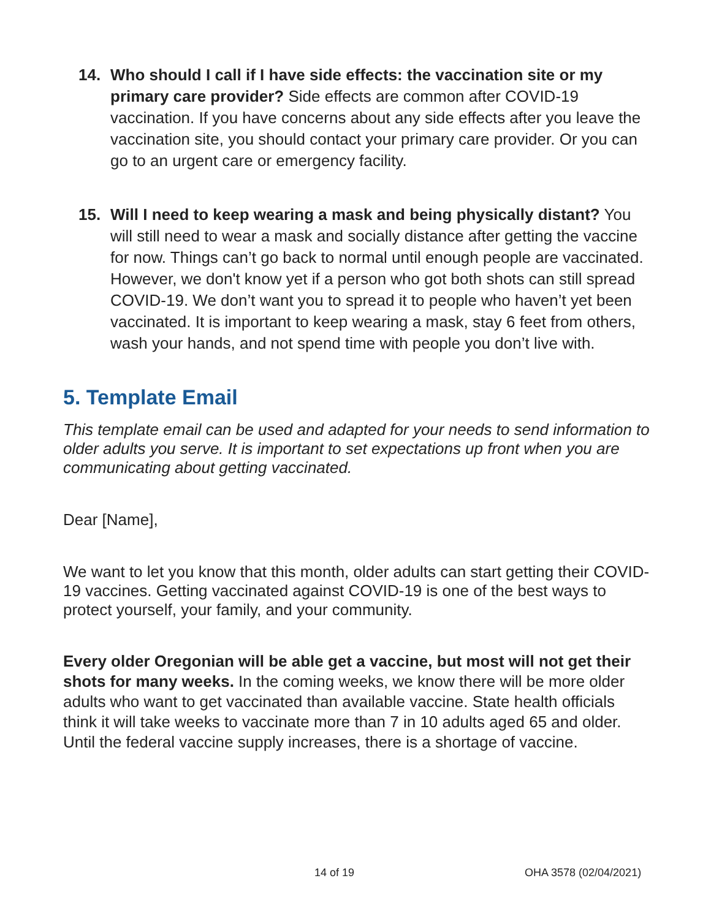14. Who should I call if I have side effects: the vaccination site or my primary care provider? Side effects are common after COVID-19 vaccination. If you have concerns about any side effects after you leave the vaccination site, you should contact your primary care provider. Or you can go to an urgent care or emergency facility.
15. Will I need to keep wearing a mask and being physically distant? You will still need to wear a mask and socially distance after getting the vaccine for now. Things can’t go back to normal until enough people are vaccinated. However, we don't know yet if a person who got both shots can still spread COVID-19. We don’t want you to spread it to people who haven’t yet been vaccinated. It is important to keep wearing a mask, stay 6 feet from others, wash your hands, and not spend time with people you don’t live with.
5. Template Email
This template email can be used and adapted for your needs to send information to older adults you serve. It is important to set expectations up front when you are communicating about getting vaccinated.
Dear [Name],
We want to let you know that this month, older adults can start getting their COVID-19 vaccines. Getting vaccinated against COVID-19 is one of the best ways to protect yourself, your family, and your community.
Every older Oregonian will be able get a vaccine, but most will not get their shots for many weeks. In the coming weeks, we know there will be more older adults who want to get vaccinated than available vaccine. State health officials think it will take weeks to vaccinate more than 7 in 10 adults aged 65 and older. Until the federal vaccine supply increases, there is a shortage of vaccine.
14 of 19 OHA 3578 (02/04/2021)